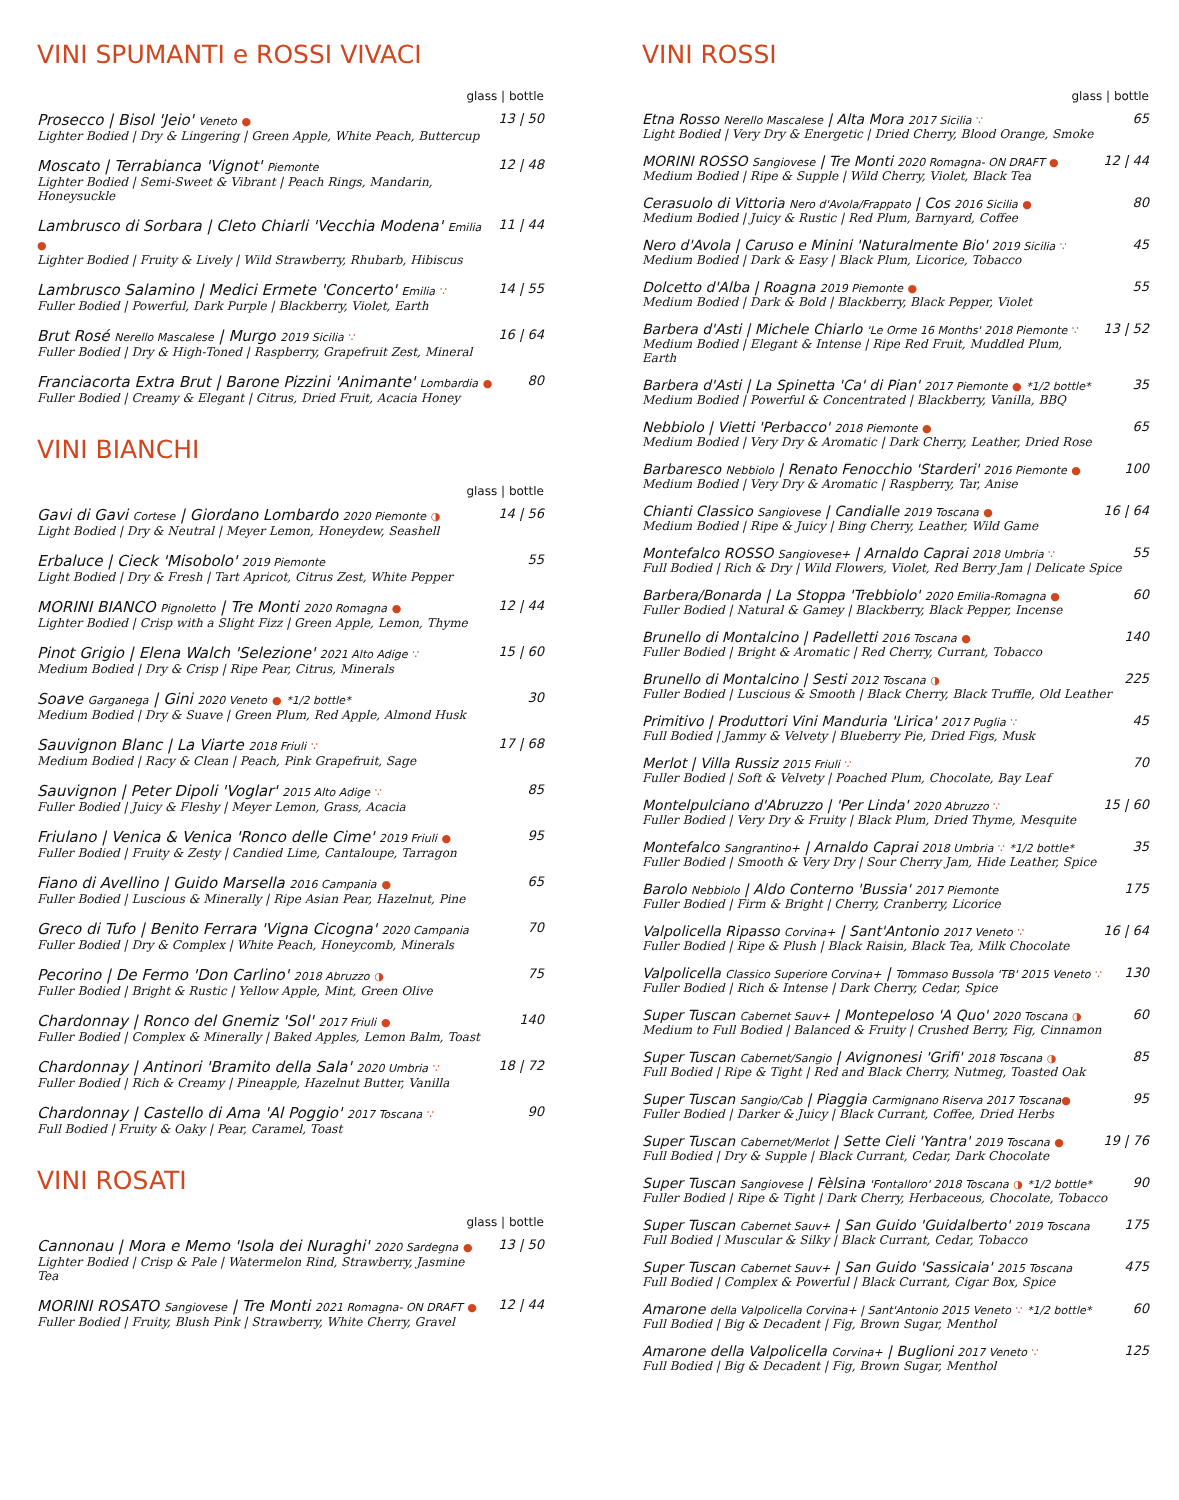VINI SPUMANTI e ROSSI VIVACI
glass | bottle
Prosecco | Bisol 'Jeio' Veneto ●
Lighter Bodied | Dry & Lingering | Green Apple, White Peach, Buttercup
13 | 50
Moscato | Terrabianca 'Vignot' Piemonte
Lighter Bodied | Semi-Sweet & Vibrant | Peach Rings, Mandarin, Honeysuckle
12 | 48
Lambrusco di Sorbara | Cleto Chiarli 'Vecchia Modena' Emilia ●
Lighter Bodied | Fruity & Lively | Wild Strawberry, Rhubarb, Hibiscus
11 | 44
Lambrusco Salamino | Medici Ermete 'Concerto' Emilia ∵
Fuller Bodied | Powerful, Dark Purple | Blackberry, Violet, Earth
14 | 55
Brut Rosé Nerello Mascalese | Murgo 2019 Sicilia ∵
Fuller Bodied | Dry & High-Toned | Raspberry, Grapefruit Zest, Mineral
16 | 64
Franciacorta Extra Brut | Barone Pizzini 'Animante' Lombardia ●
Fuller Bodied | Creamy & Elegant | Citrus, Dried Fruit, Acacia Honey
80
VINI BIANCHI
glass | bottle
Gavi di Gavi Cortese | Giordano Lombardo 2020 Piemonte ◑
Light Bodied | Dry & Neutral | Meyer Lemon, Honeydew, Seashell
14 | 56
Erbaluce | Cieck 'Misobolo' 2019 Piemonte
Light Bodied | Dry & Fresh | Tart Apricot, Citrus Zest, White Pepper
55
MORINI BIANCO Pignoletto | Tre Monti 2020 Romagna ●
Lighter Bodied | Crisp with a Slight Fizz | Green Apple, Lemon, Thyme
12 | 44
Pinot Grigio | Elena Walch 'Selezione' 2021 Alto Adige ∵
Medium Bodied | Dry & Crisp | Ripe Pear, Citrus, Minerals
15 | 60
Soave Garganega | Gini 2020 Veneto ● *1/2 bottle*
Medium Bodied | Dry & Suave | Green Plum, Red Apple, Almond Husk
30
Sauvignon Blanc | La Viarte 2018 Friuli ∵
Medium Bodied | Racy & Clean | Peach, Pink Grapefruit, Sage
17 | 68
Sauvignon | Peter Dipoli 'Voglar' 2015 Alto Adige ∵
Fuller Bodied | Juicy & Fleshy | Meyer Lemon, Grass, Acacia
85
Friulano | Venica & Venica 'Ronco delle Cime' 2019 Friuli ●
Fuller Bodied | Fruity & Zesty | Candied Lime, Cantaloupe, Tarragon
95
Fiano di Avellino | Guido Marsella 2016 Campania ●
Fuller Bodied | Luscious & Minerally | Ripe Asian Pear, Hazelnut, Pine
65
Greco di Tufo | Benito Ferrara 'Vigna Cicogna' 2020 Campania
Fuller Bodied | Dry & Complex | White Peach, Honeycomb, Minerals
70
Pecorino | De Fermo 'Don Carlino' 2018 Abruzzo ◑
Fuller Bodied | Bright & Rustic | Yellow Apple, Mint, Green Olive
75
Chardonnay | Ronco del Gnemiz 'Sol' 2017 Friuli ●
Fuller Bodied | Complex & Minerally | Baked Apples, Lemon Balm, Toast
140
Chardonnay | Antinori 'Bramito della Sala' 2020 Umbria ∵
Fuller Bodied | Rich & Creamy | Pineapple, Hazelnut Butter, Vanilla
18 | 72
Chardonnay | Castello di Ama 'Al Poggio' 2017 Toscana ∵
Full Bodied | Fruity & Oaky | Pear, Caramel, Toast
90
VINI ROSATI
glass | bottle
Cannonau | Mora e Memo 'Isola dei Nuraghi' 2020 Sardegna ●
Lighter Bodied | Crisp & Pale | Watermelon Rind, Strawberry, Jasmine Tea
13 | 50
MORINI ROSATO Sangiovese | Tre Monti 2021 Romagna- ON DRAFT ●
Fuller Bodied | Fruity, Blush Pink | Strawberry, White Cherry, Gravel
12 | 44
VINI ROSSI
glass | bottle
Etna Rosso Nerello Mascalese | Alta Mora 2017 Sicilia ∵
Light Bodied | Very Dry & Energetic | Dried Cherry, Blood Orange, Smoke
65
MORINI ROSSO Sangiovese | Tre Monti 2020 Romagna- ON DRAFT ●
Medium Bodied | Ripe & Supple | Wild Cherry, Violet, Black Tea
12 | 44
Cerasuolo di Vittoria Nero d'Avola/Frappato | Cos 2016 Sicilia ●
Medium Bodied | Juicy & Rustic | Red Plum, Barnyard, Coffee
80
Nero d'Avola | Caruso e Minini 'Naturalmente Bio' 2019 Sicilia ∵
Medium Bodied | Dark & Easy | Black Plum, Licorice, Tobacco
45
Dolcetto d'Alba | Roagna 2019 Piemonte ●
Medium Bodied | Dark & Bold | Blackberry, Black Pepper, Violet
55
Barbera d'Asti | Michele Chiarlo 'Le Orme 16 Months' 2018 Piemonte ∵
Medium Bodied | Elegant & Intense | Ripe Red Fruit, Muddled Plum, Earth
13 | 52
Barbera d'Asti | La Spinetta 'Ca' di Pian' 2017 Piemonte ● *1/2 bottle*
Medium Bodied | Powerful & Concentrated | Blackberry, Vanilla, BBQ
35
Nebbiolo | Vietti 'Perbacco' 2018 Piemonte ●
Medium Bodied | Very Dry & Aromatic | Dark Cherry, Leather, Dried Rose
65
Barbaresco Nebbiolo | Renato Fenocchio 'Starderi' 2016 Piemonte ●
Medium Bodied | Very Dry & Aromatic | Raspberry, Tar, Anise
100
Chianti Classico Sangiovese | Candialle 2019 Toscana ●
Medium Bodied | Ripe & Juicy | Bing Cherry, Leather, Wild Game
16 | 64
Montefalco ROSSO Sangiovese+ | Arnaldo Caprai 2018 Umbria ∵
Full Bodied | Rich & Dry | Wild Flowers, Violet, Red Berry Jam | Delicate Spice
55
Barbera/Bonarda | La Stoppa 'Trebbiolo' 2020 Emilia-Romagna ●
Fuller Bodied | Natural & Gamey | Blackberry, Black Pepper, Incense
60
Brunello di Montalcino | Padelletti 2016 Toscana ●
Fuller Bodied | Bright & Aromatic | Red Cherry, Currant, Tobacco
140
Brunello di Montalcino | Sesti 2012 Toscana ◑
Fuller Bodied | Luscious & Smooth | Black Cherry, Black Truffle, Old Leather
225
Primitivo | Produttori Vini Manduria 'Lirica' 2017 Puglia ∵
Full Bodied | Jammy & Velvety | Blueberry Pie, Dried Figs, Musk
45
Merlot | Villa Russiz 2015 Friuli ∵
Fuller Bodied | Soft & Velvety | Poached Plum, Chocolate, Bay Leaf
70
Montelpulciano d'Abruzzo | 'Per Linda' 2020 Abruzzo ∵
Fuller Bodied | Very Dry & Fruity | Black Plum, Dried Thyme, Mesquite
15 | 60
Montefalco Sangrantino+ | Arnaldo Caprai 2018 Umbria ∵ *1/2 bottle*
Fuller Bodied | Smooth & Very Dry | Sour Cherry Jam, Hide Leather, Spice
35
Barolo Nebbiolo | Aldo Conterno 'Bussia' 2017 Piemonte
Fuller Bodied | Firm & Bright | Cherry, Cranberry, Licorice
175
Valpolicella Ripasso Corvina+ | Sant'Antonio 2017 Veneto ∵
Fuller Bodied | Ripe & Plush | Black Raisin, Black Tea, Milk Chocolate
16 | 64
Valpolicella Classico Superiore Corvina+ | Tommaso Bussola 'TB' 2015 Veneto ∵
Fuller Bodied | Rich & Intense | Dark Cherry, Cedar, Spice
130
Super Tuscan Cabernet Sauv+ | Montepeloso 'A Quo' 2020 Toscana ◑
Medium to Full Bodied | Balanced & Fruity | Crushed Berry, Fig, Cinnamon
60
Super Tuscan Cabernet/Sangio | Avignonesi 'Grifi' 2018 Toscana ◑
Full Bodied | Ripe & Tight | Red and Black Cherry, Nutmeg, Toasted Oak
85
Super Tuscan Sangio/Cab | Piaggia Carmignano Riserva 2017 Toscana●
Fuller Bodied | Darker & Juicy | Black Currant, Coffee, Dried Herbs
95
Super Tuscan Cabernet/Merlot | Sette Cieli 'Yantra' 2019 Toscana ●
Full Bodied | Dry & Supple | Black Currant, Cedar, Dark Chocolate
19 | 76
Super Tuscan Sangiovese | Fèlsina 'Fontalloro' 2018 Toscana ◑ *1/2 bottle*
Fuller Bodied | Ripe & Tight | Dark Cherry, Herbaceous, Chocolate, Tobacco
90
Super Tuscan Cabernet Sauv+ | San Guido 'Guidalberto' 2019 Toscana
Full Bodied | Muscular & Silky | Black Currant, Cedar, Tobacco
175
Super Tuscan Cabernet Sauv+ | San Guido 'Sassicaia' 2015 Toscana
Full Bodied | Complex & Powerful | Black Currant, Cigar Box, Spice
475
Amarone della Valpolicella Corvina+ | Sant'Antonio 2015 Veneto ∵ *1/2 bottle*
Full Bodied | Big & Decadent | Fig, Brown Sugar, Menthol
60
Amarone della Valpolicella Corvina+ | Buglioni 2017 Veneto ∵
Full Bodied | Big & Decadent | Fig, Brown Sugar, Menthol
125